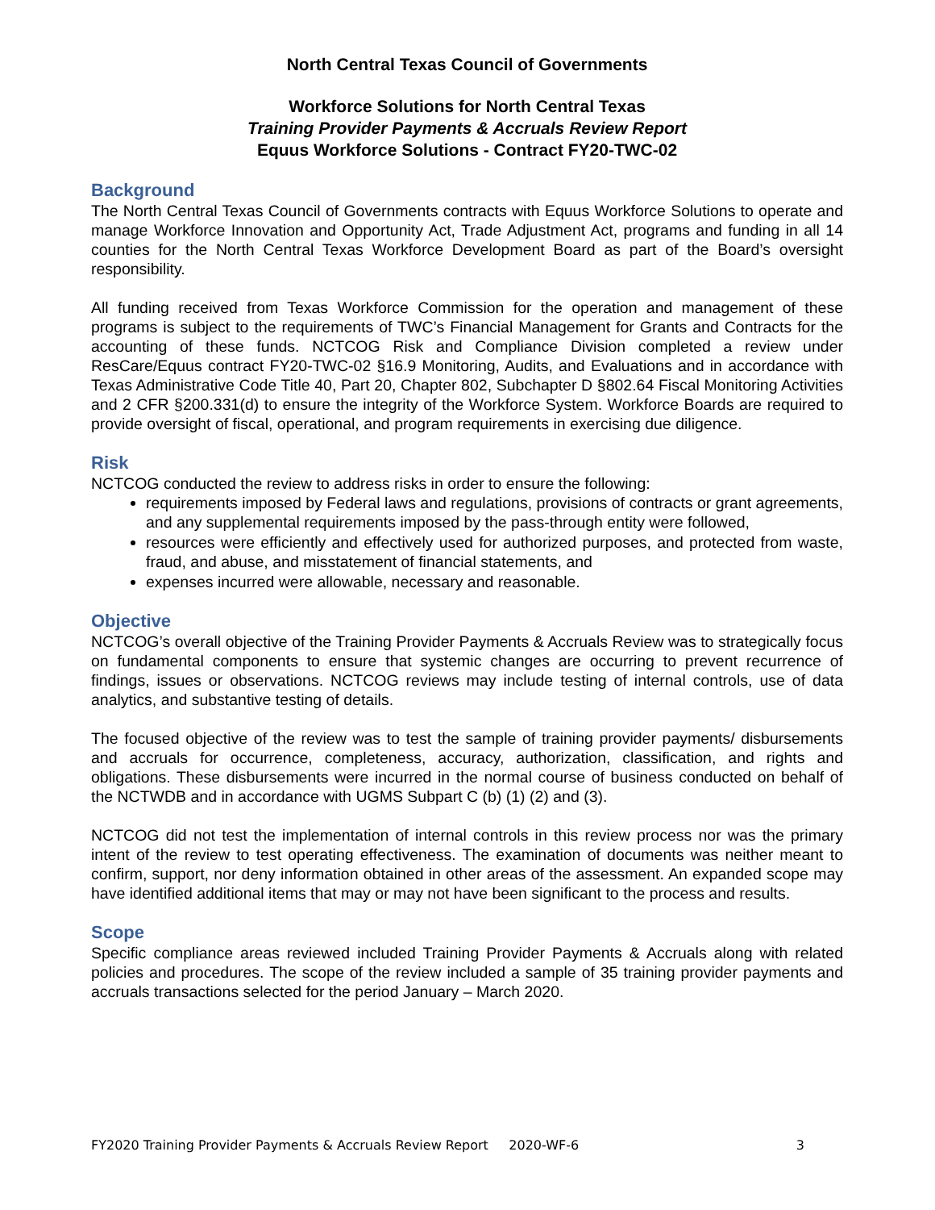North Central Texas Council of Governments
Workforce Solutions for North Central Texas
Training Provider Payments & Accruals Review Report
Equus Workforce Solutions - Contract FY20-TWC-02
Background
The North Central Texas Council of Governments contracts with Equus Workforce Solutions to operate and manage Workforce Innovation and Opportunity Act, Trade Adjustment Act, programs and funding in all 14 counties for the North Central Texas Workforce Development Board as part of the Board’s oversight responsibility.
All funding received from Texas Workforce Commission for the operation and management of these programs is subject to the requirements of TWC’s Financial Management for Grants and Contracts for the accounting of these funds. NCTCOG Risk and Compliance Division completed a review under ResCare/Equus contract FY20-TWC-02 §16.9 Monitoring, Audits, and Evaluations and in accordance with Texas Administrative Code Title 40, Part 20, Chapter 802, Subchapter D §802.64 Fiscal Monitoring Activities and 2 CFR §200.331(d) to ensure the integrity of the Workforce System. Workforce Boards are required to provide oversight of fiscal, operational, and program requirements in exercising due diligence.
Risk
NCTCOG conducted the review to address risks in order to ensure the following:
requirements imposed by Federal laws and regulations, provisions of contracts or grant agreements, and any supplemental requirements imposed by the pass-through entity were followed,
resources were efficiently and effectively used for authorized purposes, and protected from waste, fraud, and abuse, and misstatement of financial statements, and
expenses incurred were allowable, necessary and reasonable.
Objective
NCTCOG’s overall objective of the Training Provider Payments & Accruals Review was to strategically focus on fundamental components to ensure that systemic changes are occurring to prevent recurrence of findings, issues or observations. NCTCOG reviews may include testing of internal controls, use of data analytics, and substantive testing of details.
The focused objective of the review was to test the sample of training provider payments/ disbursements and accruals for occurrence, completeness, accuracy, authorization, classification, and rights and obligations. These disbursements were incurred in the normal course of business conducted on behalf of the NCTWDB and in accordance with UGMS Subpart C (b) (1) (2) and (3).
NCTCOG did not test the implementation of internal controls in this review process nor was the primary intent of the review to test operating effectiveness. The examination of documents was neither meant to confirm, support, nor deny information obtained in other areas of the assessment. An expanded scope may have identified additional items that may or may not have been significant to the process and results.
Scope
Specific compliance areas reviewed included Training Provider Payments & Accruals along with related policies and procedures. The scope of the review included a sample of 35 training provider payments and accruals transactions selected for the period January – March 2020.
FY2020 Training Provider Payments & Accruals Review Report 2020-WF-6 3